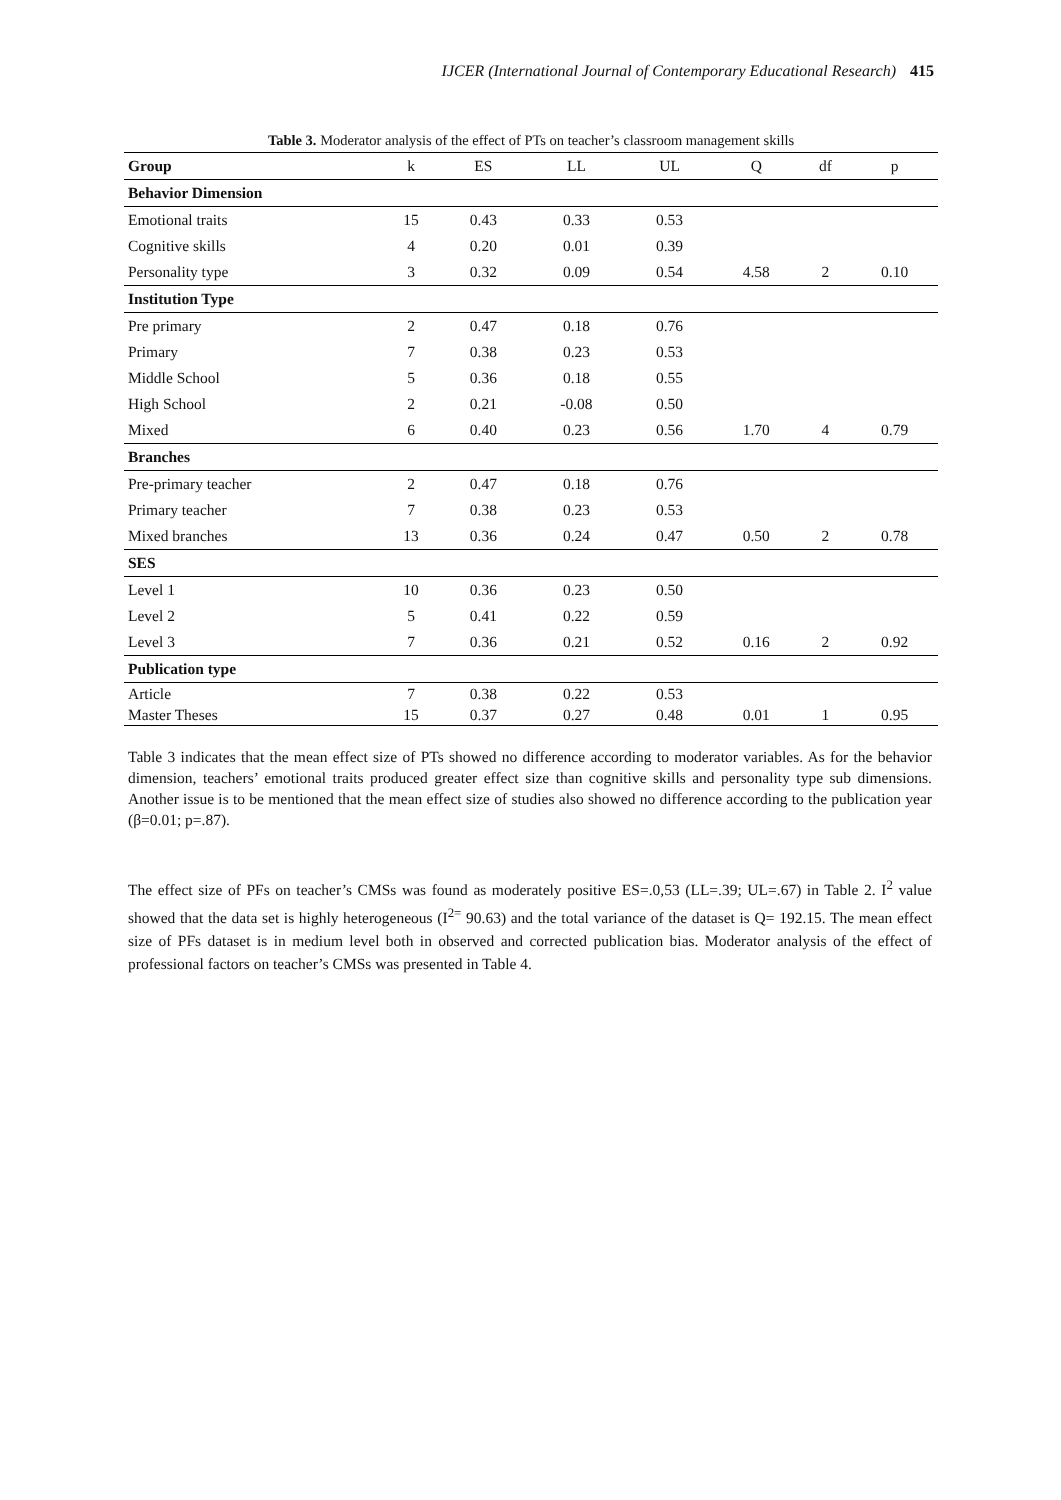IJCER (International Journal of Contemporary Educational Research) 415
Table 3. Moderator analysis of the effect of PTs on teacher’s classroom management skills
| Group | k | ES | LL | UL | Q | df | p |
| --- | --- | --- | --- | --- | --- | --- | --- |
| Behavior Dimension | | | | | | | |
| Emotional traits | 15 | 0.43 | 0.33 | 0.53 | | | |
| Cognitive skills | 4 | 0.20 | 0.01 | 0.39 | | | |
| Personality type | 3 | 0.32 | 0.09 | 0.54 | 4.58 | 2 | 0.10 |
| Institution Type | | | | | | | |
| Pre primary | 2 | 0.47 | 0.18 | 0.76 | | | |
| Primary | 7 | 0.38 | 0.23 | 0.53 | | | |
| Middle School | 5 | 0.36 | 0.18 | 0.55 | | | |
| High School | 2 | 0.21 | -0.08 | 0.50 | | | |
| Mixed | 6 | 0.40 | 0.23 | 0.56 | 1.70 | 4 | 0.79 |
| Branches | | | | | | | |
| Pre-primary teacher | 2 | 0.47 | 0.18 | 0.76 | | | |
| Primary teacher | 7 | 0.38 | 0.23 | 0.53 | | | |
| Mixed branches | 13 | 0.36 | 0.24 | 0.47 | 0.50 | 2 | 0.78 |
| SES | | | | | | | |
| Level 1 | 10 | 0.36 | 0.23 | 0.50 | | | |
| Level 2 | 5 | 0.41 | 0.22 | 0.59 | | | |
| Level 3 | 7 | 0.36 | 0.21 | 0.52 | 0.16 | 2 | 0.92 |
| Publication type | | | | | | | |
| Article | 7 | 0.38 | 0.22 | 0.53 | | | |
| Master Theses | 15 | 0.37 | 0.27 | 0.48 | 0.01 | 1 | 0.95 |
Table 3 indicates that the mean effect size of PTs showed no difference according to moderator variables. As for the behavior dimension, teachers’ emotional traits produced greater effect size than cognitive skills and personality type sub dimensions. Another issue is to be mentioned that the mean effect size of studies also showed no difference according to the publication year (β=0.01; p=.87).
The effect size of PFs on teacher’s CMSs was found as moderately positive ES=.0,53 (LL=.39; UL=.67) in Table 2. I<sup>2</sup> value showed that the data set is highly heterogeneous (I<sup>2=</sup> 90.63) and the total variance of the dataset is Q= 192.15. The mean effect size of PFs dataset is in medium level both in observed and corrected publication bias. Moderator analysis of the effect of professional factors on teacher’s CMSs was presented in Table 4.